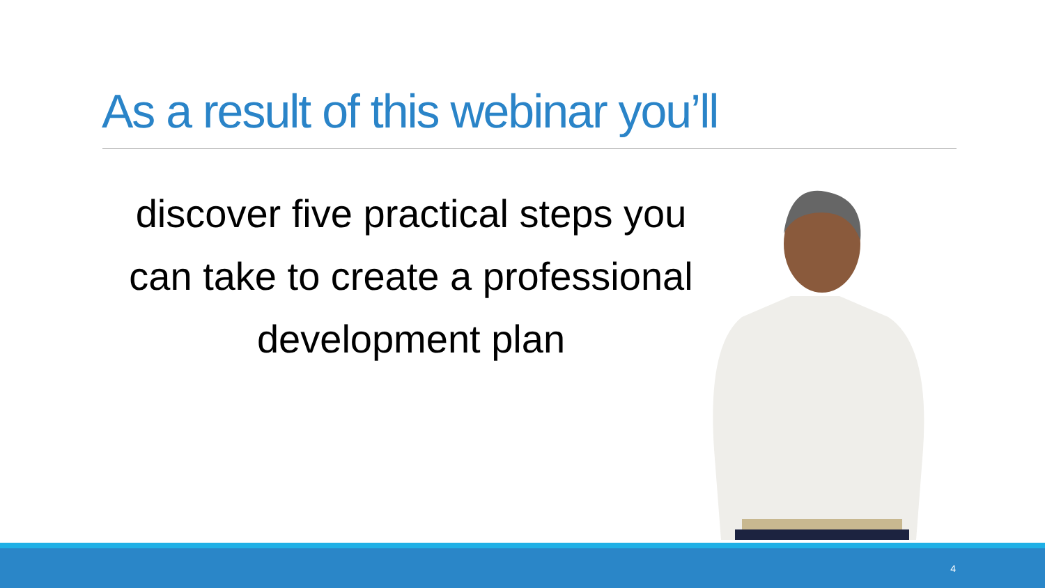As a result of this webinar you’ll
discover five practical steps you can take to create a professional development plan
4